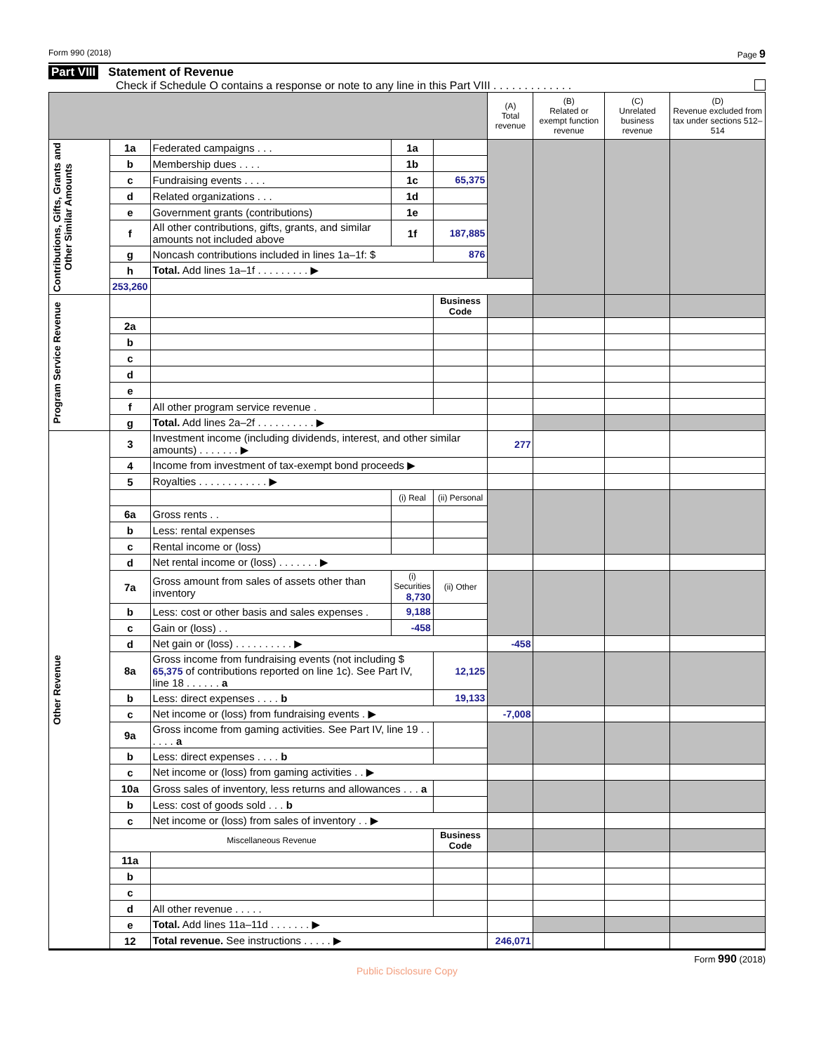Form 990 (2018) Page 9
Part VIII Statement of Revenue
Check if Schedule O contains a response or note to any line in this Part VIII . . . . . . . . . . . . .
| | | | | | (A) Total revenue | (B) Related or exempt function revenue | (C) Unrelated business revenue | (D) Revenue excluded from tax under sections 512–514 |
| --- | --- | --- | --- | --- | --- | --- | --- | --- |
| Contributions, Gifts, Grants and Other Similar Amounts | 1a | Federated campaigns . . . | 1a | | | | | |
| | b | Membership dues . . . . | 1b | | | | | |
| | c | Fundraising events . . . . | 1c | 65,375 | | | | |
| | d | Related organizations . . . | 1d | | | | | |
| | e | Government grants (contributions) | 1e | | | | | |
| | f | All other contributions, gifts, grants, and similar amounts not included above | 1f | 187,885 | | | | |
| | g | Noncash contributions included in lines 1a–1f: $ | | 876 | | | | |
| | h | Total. Add lines 1a–1f . . . . . . . . . ▶ | | | | | | |
| | | | | | 253,260 | | | |
| Program Service Revenue | | | | Business Code | | | | |
| | 2a | | | | | | | |
| | b | | | | | | | |
| | c | | | | | | | |
| | d | | | | | | | |
| | e | | | | | | | |
| | f | All other program service revenue . | | | | | | |
| | g | Total. Add lines 2a–2f . . . . . . . . . . ▶ | | | | | | |
| Other Revenue | 3 | Investment income (including dividends, interest, and other similar amounts) . . . . . . . ▶ | | | 277 | | | |
| | 4 | Income from investment of tax-exempt bond proceeds ▶ | | | | | | |
| | 5 | Royalties . . . . . . . . . . . . ▶ | | | | | | |
| | | | (i) Real | (ii) Personal | | | | |
| | 6a | Gross rents . . | | | | | | |
| | b | Less: rental expenses | | | | | | |
| | c | Rental income or (loss) | | | | | | |
| | d | Net rental income or (loss) . . . . . . . ▶ | | | | | | |
| | 7a | Gross amount from sales of assets other than inventory | (i) Securities 8,730 | (ii) Other | | | | |
| | b | Less: cost or other basis and sales expenses . | 9,188 | | | | | |
| | c | Gain or (loss) . . | -458 | | | | | |
| | d | Net gain or (loss) . . . . . . . . . . ▶ | | | -458 | | | |
| | 8a | Gross income from fundraising events (not including $ 65,375 of contributions reported on line 1c). See Part IV, line 18 . . . . . . a | | 12,125 | | | | |
| | b | Less: direct expenses . . . . b | | 19,133 | | | | |
| | c | Net income or (loss) from fundraising events . ▶ | | | -7,008 | | | |
| | 9a | Gross income from gaming activities. See Part IV, line 19 . . . . . . a | | | | | | |
| | b | Less: direct expenses . . . . b | | | | | | |
| | c | Net income or (loss) from gaming activities . . ▶ | | | | | | |
| | 10a | Gross sales of inventory, less returns and allowances . . . a | | | | | | |
| | b | Less: cost of goods sold . . . b | | | | | | |
| | c | Net income or (loss) from sales of inventory . . ▶ | | | | | | |
| | Miscellaneous Revenue | | | Business Code | | | | |
| | 11a | | | | | | | |
| | b | | | | | | | |
| | c | | | | | | | |
| | d | All other revenue . . . . . | | | | | | |
| | e | Total. Add lines 11a–11d . . . . . . . ▶ | | | | | | |
| | 12 | Total revenue. See instructions . . . . . ▶ | | | 246,071 | | | |
Form 990 (2018)
Public Disclosure Copy